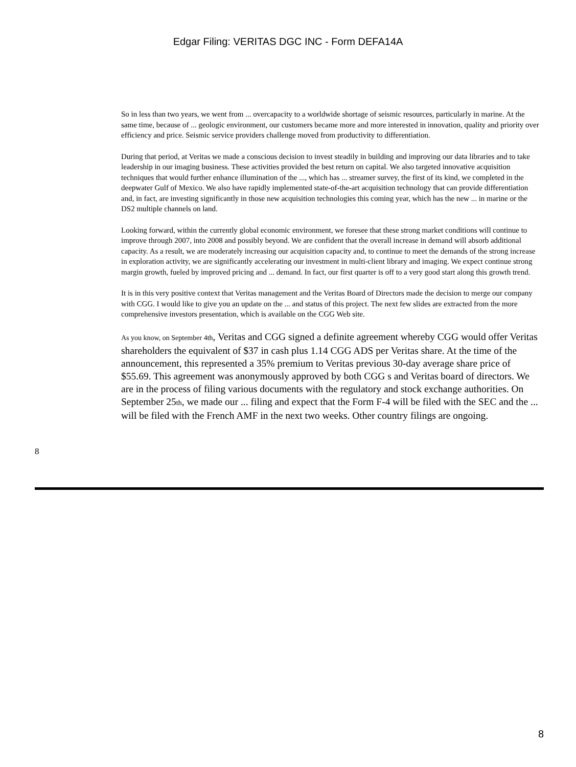Edgar Filing: VERITAS DGC INC - Form DEFA14A
So in less than two years, we went from ... overcapacity to a worldwide shortage of seismic resources, particularly in marine. At the same time, because of ... geologic environment, our customers became more and more interested in innovation, quality and priority over efficiency and price. Seismic service providers challenge moved from productivity to differentiation.
During that period, at Veritas we made a conscious decision to invest steadily in building and improving our data libraries and to take leadership in our imaging business. These activities provided the best return on capital. We also targeted innovative acquisition techniques that would further enhance illumination of the ..., which has ... streamer survey, the first of its kind, we completed in the deepwater Gulf of Mexico. We also have rapidly implemented state-of-the-art acquisition technology that can provide differentiation and, in fact, are investing significantly in those new acquisition technologies this coming year, which has the new ... in marine or the DS2 multiple channels on land.
Looking forward, within the currently global economic environment, we foresee that these strong market conditions will continue to improve through 2007, into 2008 and possibly beyond. We are confident that the overall increase in demand will absorb additional capacity. As a result, we are moderately increasing our acquisition capacity and, to continue to meet the demands of the strong increase in exploration activity, we are significantly accelerating our investment in multi-client library and imaging. We expect continue strong margin growth, fueled by improved pricing and ... demand. In fact, our first quarter is off to a very good start along this growth trend.
It is in this very positive context that Veritas management and the Veritas Board of Directors made the decision to merge our company with CGG. I would like to give you an update on the ... and status of this project. The next few slides are extracted from the more comprehensive investors presentation, which is available on the CGG Web site.
As you know, on September 4th, Veritas and CGG signed a definite agreement whereby CGG would offer Veritas shareholders the equivalent of $37 in cash plus 1.14 CGG ADS per Veritas share. At the time of the announcement, this represented a 35% premium to Veritas previous 30-day average share price of $55.69. This agreement was anonymously approved by both CGG s and Veritas board of directors. We are in the process of filing various documents with the regulatory and stock exchange authorities. On September 25th, we made our ... filing and expect that the Form F-4 will be filed with the SEC and the ... will be filed with the French AMF in the next two weeks. Other country filings are ongoing.
8
8